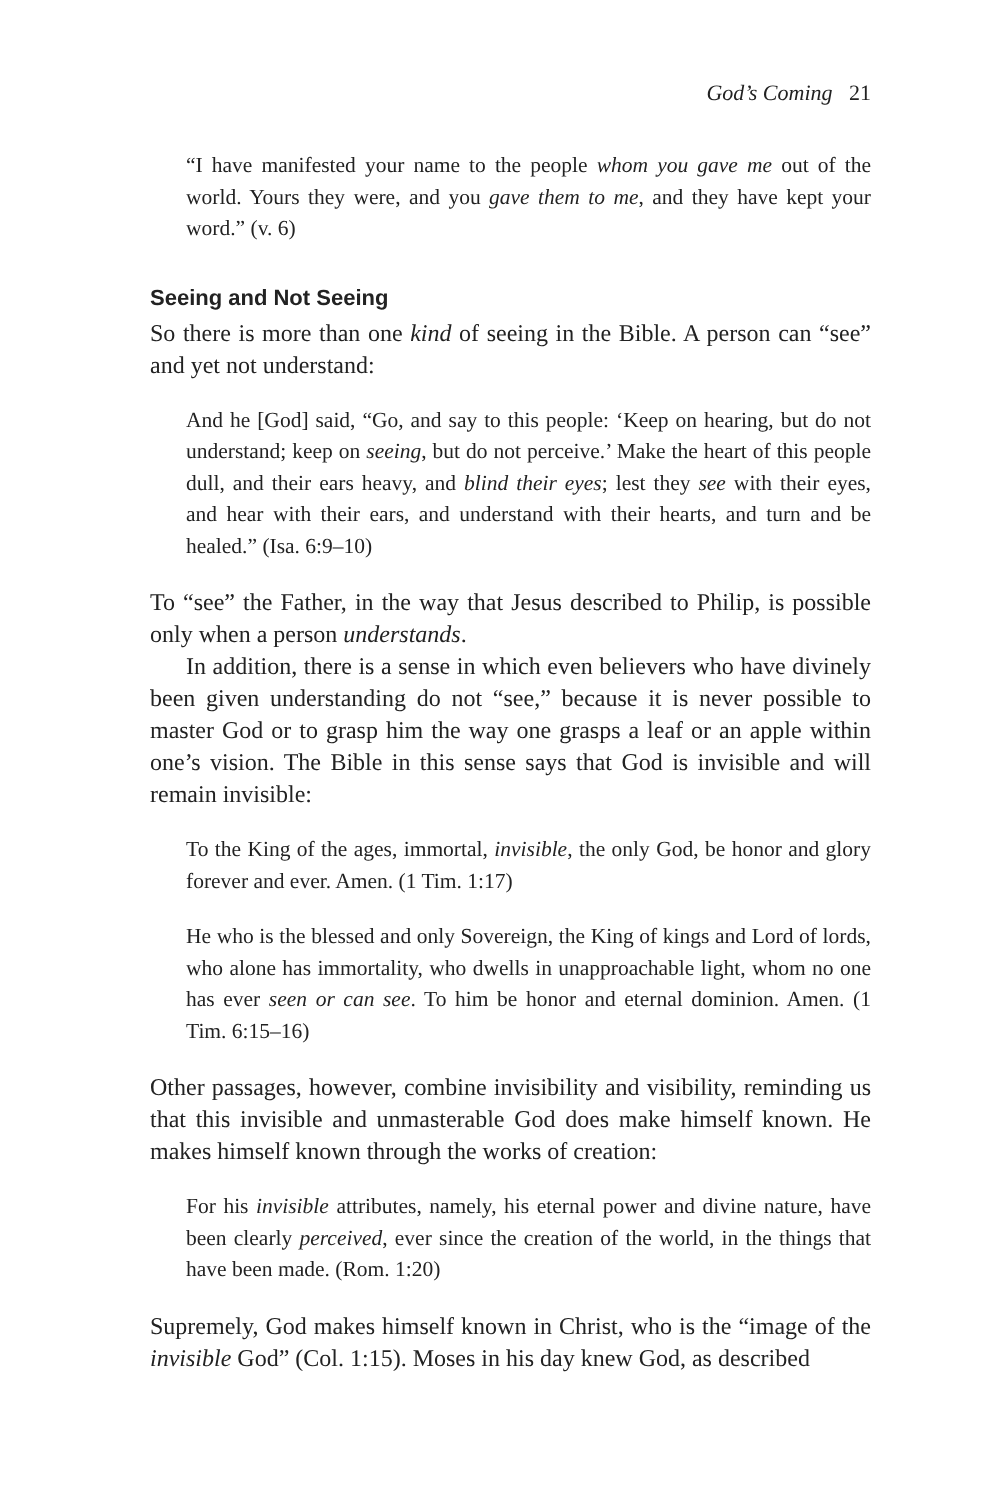God’s Coming 21
“I have manifested your name to the people whom you gave me out of the world. Yours they were, and you gave them to me, and they have kept your word.” (v. 6)
Seeing and Not Seeing
So there is more than one kind of seeing in the Bible. A person can “see” and yet not understand:
And he [God] said, “Go, and say to this people: ‘Keep on hearing, but do not understand; keep on seeing, but do not perceive.’ Make the heart of this people dull, and their ears heavy, and blind their eyes; lest they see with their eyes, and hear with their ears, and understand with their hearts, and turn and be healed.” (Isa. 6:9–10)
To “see” the Father, in the way that Jesus described to Philip, is possible only when a person understands.
In addition, there is a sense in which even believers who have divinely been given understanding do not “see,” because it is never possible to master God or to grasp him the way one grasps a leaf or an apple within one’s vision. The Bible in this sense says that God is invisible and will remain invisible:
To the King of the ages, immortal, invisible, the only God, be honor and glory forever and ever. Amen. (1 Tim. 1:17)
He who is the blessed and only Sovereign, the King of kings and Lord of lords, who alone has immortality, who dwells in unapproachable light, whom no one has ever seen or can see. To him be honor and eternal dominion. Amen. (1 Tim. 6:15–16)
Other passages, however, combine invisibility and visibility, reminding us that this invisible and unmasterable God does make himself known. He makes himself known through the works of creation:
For his invisible attributes, namely, his eternal power and divine nature, have been clearly perceived, ever since the creation of the world, in the things that have been made. (Rom. 1:20)
Supremely, God makes himself known in Christ, who is the “image of the invisible God” (Col. 1:15). Moses in his day knew God, as described